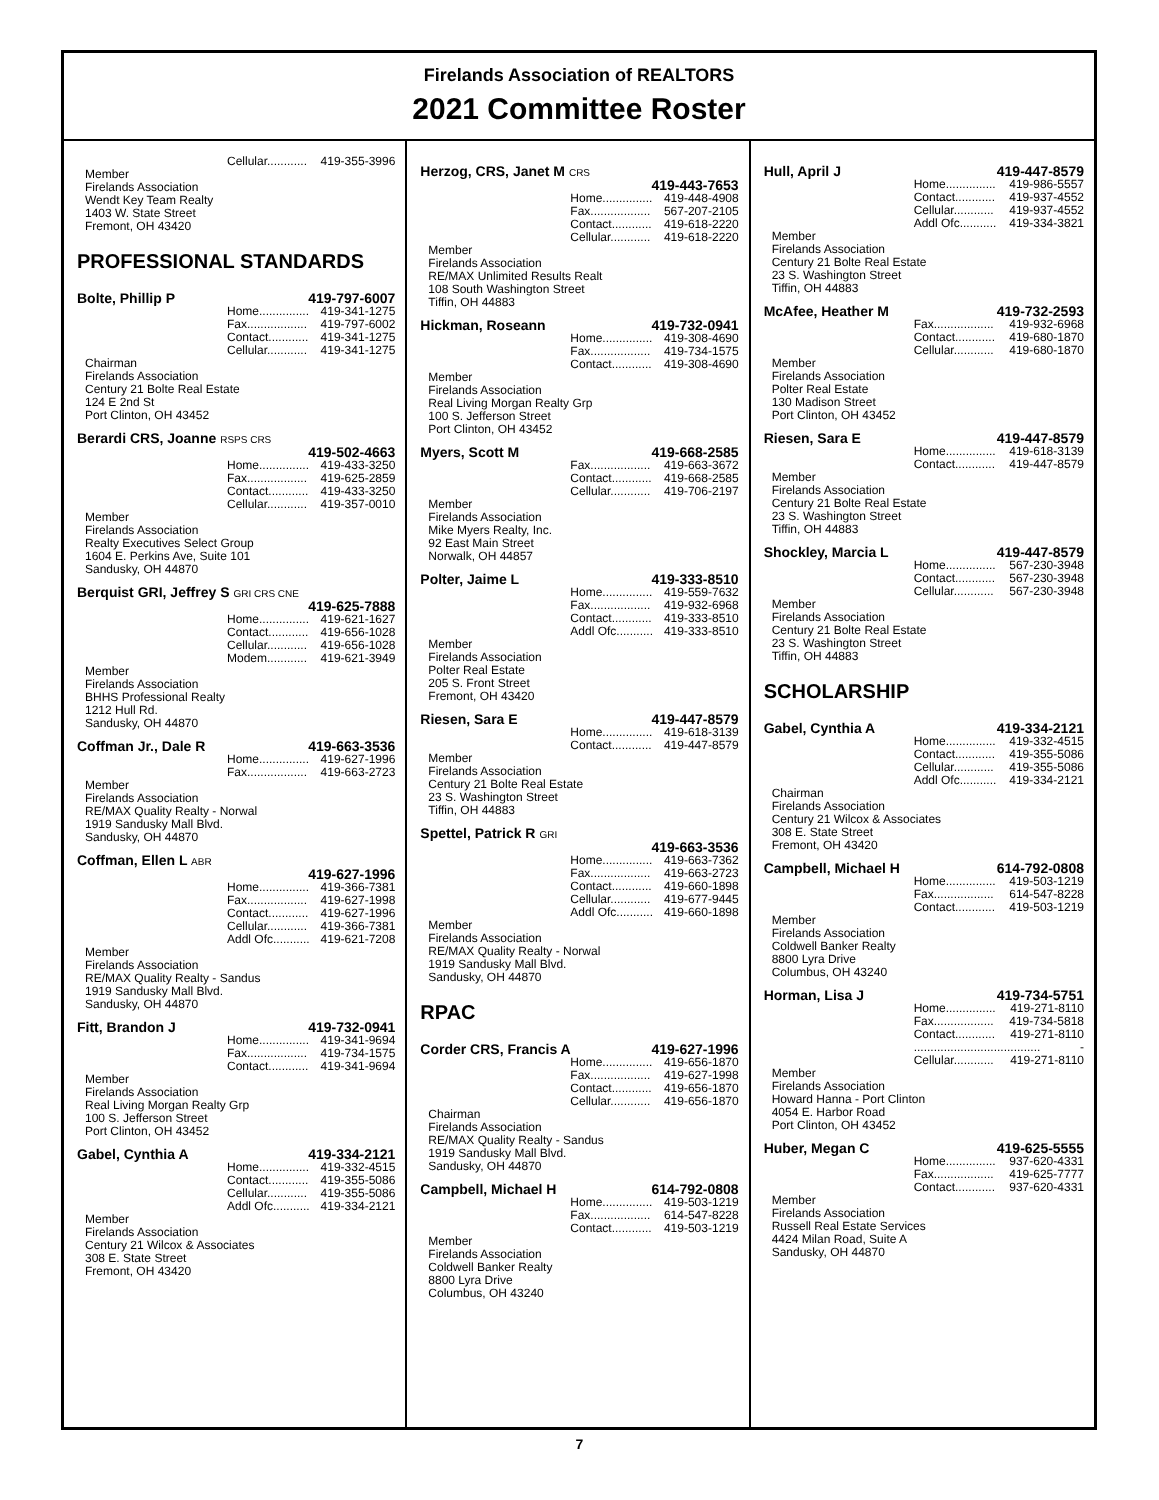Firelands Association of REALTORS
2021 Committee Roster
Cellular............ 419-355-3996
Member
Firelands Association
Wendt Key Team Realty
1403 W. State Street
Fremont, OH 43420
PROFESSIONAL STANDARDS
Bolte, Phillip P 419-797-6007
Home............... 419-341-1275
Fax.................. 419-797-6002
Contact............ 419-341-1275
Cellular............ 419-341-1275
Chairman
Firelands Association
Century 21 Bolte Real Estate
124 E 2nd St
Port Clinton, OH 43452
Berardi CRS, Joanne RSPS CRS
419-502-4663
Home............... 419-433-3250
Fax.................. 419-625-2859
Contact............ 419-433-3250
Cellular............ 419-357-0010
Member
Firelands Association
Realty Executives Select Group
1604 E. Perkins Ave, Suite 101
Sandusky, OH 44870
Berquist GRI, Jeffrey S GRI CRS CNE
419-625-7888
Home............... 419-621-1627
Contact............ 419-656-1028
Cellular............ 419-656-1028
Modem............ 419-621-3949
Member
Firelands Association
BHHS Professional Realty
1212 Hull Rd.
Sandusky, OH 44870
Coffman Jr., Dale R 419-663-3536
Home............... 419-627-1996
Fax.................. 419-663-2723
Member
Firelands Association
RE/MAX Quality Realty - Norwal
1919 Sandusky Mall Blvd.
Sandusky, OH 44870
Coffman, Ellen L ABR
419-627-1996
Home............... 419-366-7381
Fax.................. 419-627-1998
Contact............ 419-627-1996
Cellular............ 419-366-7381
Addl Ofc........... 419-621-7208
Member
Firelands Association
RE/MAX Quality Realty - Sandus
1919 Sandusky Mall Blvd.
Sandusky, OH 44870
Fitt, Brandon J 419-732-0941
Home............... 419-341-9694
Fax.................. 419-734-1575
Contact............ 419-341-9694
Member
Firelands Association
Real Living Morgan Realty Grp
100 S. Jefferson Street
Port Clinton, OH 43452
Gabel, Cynthia A 419-334-2121
Home............... 419-332-4515
Contact............ 419-355-5086
Cellular............ 419-355-5086
Addl Ofc........... 419-334-2121
Member
Firelands Association
Century 21 Wilcox & Associates
308 E. State Street
Fremont, OH 43420
Herzog, CRS, Janet M CRS
419-443-7653
Home............... 419-448-4908
Fax.................. 567-207-2105
Contact............ 419-618-2220
Cellular............ 419-618-2220
Member
Firelands Association
RE/MAX Unlimited Results Realt
108 South Washington Street
Tiffin, OH 44883
Hickman, Roseann 419-732-0941
Home............... 419-308-4690
Fax.................. 419-734-1575
Contact............ 419-308-4690
Member
Firelands Association
Real Living Morgan Realty Grp
100 S. Jefferson Street
Port Clinton, OH 43452
Myers, Scott M 419-668-2585
Fax.................. 419-663-3672
Contact............ 419-668-2585
Cellular............ 419-706-2197
Member
Firelands Association
Mike Myers Realty, Inc.
92 East Main Street
Norwalk, OH 44857
Polter, Jaime L 419-333-8510
Home............... 419-559-7632
Fax.................. 419-932-6968
Contact............ 419-333-8510
Addl Ofc........... 419-333-8510
Member
Firelands Association
Polter Real Estate
205 S. Front Street
Fremont, OH 43420
Riesen, Sara E 419-447-8579
Home............... 419-618-3139
Contact............ 419-447-8579
Member
Firelands Association
Century 21 Bolte Real Estate
23 S. Washington Street
Tiffin, OH 44883
Spettel, Patrick R GRI
419-663-3536
Home............... 419-663-7362
Fax.................. 419-663-2723
Contact............ 419-660-1898
Cellular............ 419-677-9445
Addl Ofc........... 419-660-1898
Member
Firelands Association
RE/MAX Quality Realty - Norwal
1919 Sandusky Mall Blvd.
Sandusky, OH 44870
RPAC
Corder CRS, Francis A 419-627-1996
Home............... 419-656-1870
Fax.................. 419-627-1998
Contact............ 419-656-1870
Cellular............ 419-656-1870
Chairman
Firelands Association
RE/MAX Quality Realty - Sandus
1919 Sandusky Mall Blvd.
Sandusky, OH 44870
Campbell, Michael H 614-792-0808
Home............... 419-503-1219
Fax.................. 614-547-8228
Contact............ 419-503-1219
Member
Firelands Association
Coldwell Banker Realty
8800 Lyra Drive
Columbus, OH 43240
Hull, April J 419-447-8579
Home............... 419-986-5557
Contact............ 419-937-4552
Cellular............ 419-937-4552
Addl Ofc........... 419-334-3821
Member
Firelands Association
Century 21 Bolte Real Estate
23 S. Washington Street
Tiffin, OH 44883
McAfee, Heather M 419-732-2593
Fax.................. 419-932-6968
Contact............ 419-680-1870
Cellular............ 419-680-1870
Member
Firelands Association
Polter Real Estate
130 Madison Street
Port Clinton, OH 43452
Riesen, Sara E 419-447-8579
Home............... 419-618-3139
Contact............ 419-447-8579
Member
Firelands Association
Century 21 Bolte Real Estate
23 S. Washington Street
Tiffin, OH 44883
Shockley, Marcia L 419-447-8579
Home............... 567-230-3948
Contact............ 567-230-3948
Cellular............ 567-230-3948
Member
Firelands Association
Century 21 Bolte Real Estate
23 S. Washington Street
Tiffin, OH 44883
SCHOLARSHIP
Gabel, Cynthia A 419-334-2121
Home............... 419-332-4515
Contact............ 419-355-5086
Cellular............ 419-355-5086
Addl Ofc........... 419-334-2121
Chairman
Firelands Association
Century 21 Wilcox & Associates
308 E. State Street
Fremont, OH 43420
Campbell, Michael H 614-792-0808
Home............... 419-503-1219
Fax.................. 614-547-8228
Contact............ 419-503-1219
Member
Firelands Association
Coldwell Banker Realty
8800 Lyra Drive
Columbus, OH 43240
Horman, Lisa J 419-734-5751
Home............... 419-271-8110
Fax.................. 419-734-5818
Contact............ 419-271-8110
...................................... -
Cellular............ 419-271-8110
Member
Firelands Association
Howard Hanna - Port Clinton
4054 E. Harbor Road
Port Clinton, OH 43452
Huber, Megan C 419-625-5555
Home............... 937-620-4331
Fax.................. 419-625-7777
Contact............ 937-620-4331
Member
Firelands Association
Russell Real Estate Services
4424 Milan Road, Suite A
Sandusky, OH 44870
7